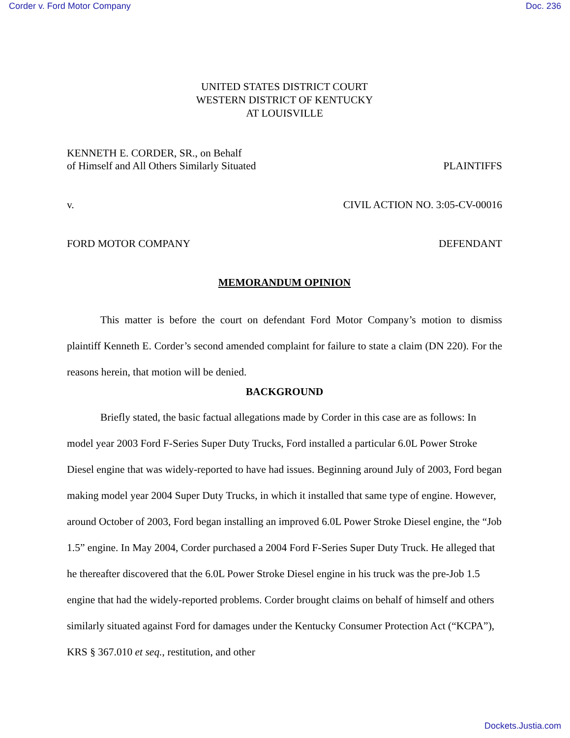Corder v. Ford Motor Company Doc. 236
UNITED STATES DISTRICT COURT
WESTERN DISTRICT OF KENTUCKY
AT LOUISVILLE
KENNETH E. CORDER, SR., on Behalf
of Himself and All Others Similarly Situated PLAINTIFFS
v. CIVIL ACTION NO. 3:05-CV-00016
FORD MOTOR COMPANY DEFENDANT
MEMORANDUM OPINION
This matter is before the court on defendant Ford Motor Company’s motion to dismiss plaintiff Kenneth E. Corder’s second amended complaint for failure to state a claim (DN 220). For the reasons herein, that motion will be denied.
BACKGROUND
Briefly stated, the basic factual allegations made by Corder in this case are as follows: In model year 2003 Ford F-Series Super Duty Trucks, Ford installed a particular 6.0L Power Stroke Diesel engine that was widely-reported to have had issues. Beginning around July of 2003, Ford began making model year 2004 Super Duty Trucks, in which it installed that same type of engine. However, around October of 2003, Ford began installing an improved 6.0L Power Stroke Diesel engine, the “Job 1.5” engine. In May 2004, Corder purchased a 2004 Ford F-Series Super Duty Truck. He alleged that he thereafter discovered that the 6.0L Power Stroke Diesel engine in his truck was the pre-Job 1.5 engine that had the widely-reported problems. Corder brought claims on behalf of himself and others similarly situated against Ford for damages under the Kentucky Consumer Protection Act (“KCPA”), KRS § 367.010 et seq., restitution, and other
Dockets.Justia.com